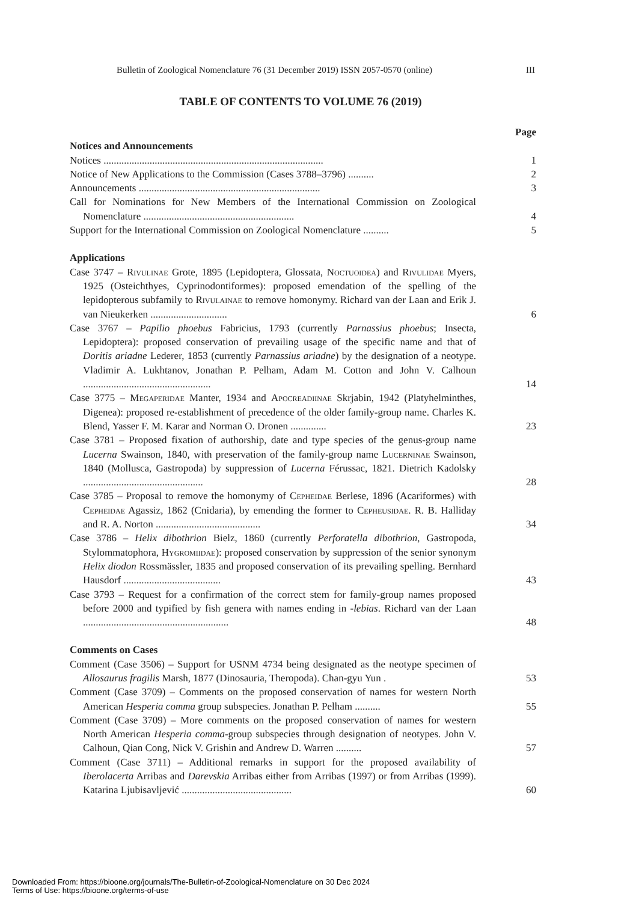Bulletin of Zoological Nomenclature 76 (31 December 2019) ISSN 2057-0570 (online) III
TABLE OF CONTENTS TO VOLUME 76 (2019)
Page
Notices and Announcements
Notices ......................................................................................
1
Notice of New Applications to the Commission (Cases 3788–3796) ..........
2
Announcements .......................................................................
3
Call for Nominations for New Members of the International Commission on Zoological Nomenclature ...........................................................
4
Support for the International Commission on Zoological Nomenclature ..........
5
Applications
Case 3747 – Rivulinae Grote, 1895 (Lepidoptera, Glossata, Noctuoidea) and Rivulidae Myers, 1925 (Osteichthyes, Cyprinodontiformes): proposed emendation of the spelling of the lepidopterous subfamily to Rivulainae to remove homonymy. Richard van der Laan and Erik J. van Nieukerken ..............................
6
Case 3767 – Papilio phoebus Fabricius, 1793 (currently Parnassius phoebus; Insecta, Lepidoptera): proposed conservation of prevailing usage of the specific name and that of Doritis ariadne Lederer, 1853 (currently Parnassius ariadne) by the designation of a neotype. Vladimir A. Lukhtanov, Jonathan P. Pelham, Adam M. Cotton and John V. Calhoun ..................................................
14
Case 3775 – Megaperidae Manter, 1934 and Apocreadiinae Skrjabin, 1942 (Platyhelminthes, Digenea): proposed re-establishment of precedence of the older family-group name. Charles K. Blend, Yasser F. M. Karar and Norman O. Dronen ..............
23
Case 3781 – Proposed fixation of authorship, date and type species of the genus-group name Lucerna Swainson, 1840, with preservation of the family-group name Lucerninae Swainson, 1840 (Mollusca, Gastropoda) by suppression of Lucerna Férussac, 1821. Dietrich Kadolsky ...............................................
28
Case 3785 – Proposal to remove the homonymy of Cepheidae Berlese, 1896 (Acariformes) with Cepheidae Agassiz, 1862 (Cnidaria), by emending the former to Cepheusidae. R. B. Halliday and R. A. Norton .........................................
34
Case 3786 – Helix dibothrion Bielz, 1860 (currently Perforatella dibothrion, Gastropoda, Stylommatophora, Hygromiidae): proposed conservation by suppression of the senior synonym Helix diodon Rossmässler, 1835 and proposed conservation of its prevailing spelling. Bernhard Hausdorf ......................................
43
Case 3793 – Request for a confirmation of the correct stem for family-group names proposed before 2000 and typified by fish genera with names ending in -lebias. Richard van der Laan .........................................................
48
Comments on Cases
Comment (Case 3506) – Support for USNM 4734 being designated as the neotype specimen of Allosaurus fragilis Marsh, 1877 (Dinosauria, Theropoda). Chan-gyu Yun .
53
Comment (Case 3709) – Comments on the proposed conservation of names for western North American Hesperia comma group subspecies. Jonathan P. Pelham ..........
55
Comment (Case 3709) – More comments on the proposed conservation of names for western North American Hesperia comma-group subspecies through designation of neotypes. John V. Calhoun, Qian Cong, Nick V. Grishin and Andrew D. Warren ..........
57
Comment (Case 3711) – Additional remarks in support for the proposed availability of Iberolacerta Arribas and Darevskia Arribas either from Arribas (1997) or from Arribas (1999). Katarina Ljubisavljević ...........................................
60
Downloaded From: https://bioone.org/journals/The-Bulletin-of-Zoological-Nomenclature on 30 Dec 2024
Terms of Use: https://bioone.org/terms-of-use